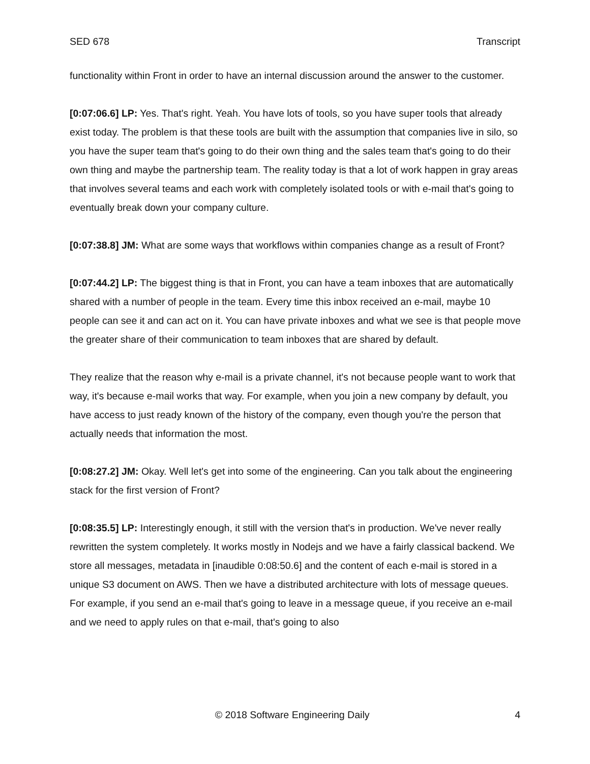SED 678 Transcript
functionality within Front in order to have an internal discussion around the answer to the customer.
[0:07:06.6] LP: Yes. That's right. Yeah. You have lots of tools, so you have super tools that already exist today. The problem is that these tools are built with the assumption that companies live in silo, so you have the super team that's going to do their own thing and the sales team that's going to do their own thing and maybe the partnership team. The reality today is that a lot of work happen in gray areas that involves several teams and each work with completely isolated tools or with e-mail that's going to eventually break down your company culture.
[0:07:38.8] JM: What are some ways that workflows within companies change as a result of Front?
[0:07:44.2] LP: The biggest thing is that in Front, you can have a team inboxes that are automatically shared with a number of people in the team. Every time this inbox received an e-mail, maybe 10 people can see it and can act on it. You can have private inboxes and what we see is that people move the greater share of their communication to team inboxes that are shared by default.
They realize that the reason why e-mail is a private channel, it's not because people want to work that way, it's because e-mail works that way. For example, when you join a new company by default, you have access to just ready known of the history of the company, even though you're the person that actually needs that information the most.
[0:08:27.2] JM: Okay. Well let's get into some of the engineering. Can you talk about the engineering stack for the first version of Front?
[0:08:35.5] LP: Interestingly enough, it still with the version that's in production. We've never really rewritten the system completely. It works mostly in Nodejs and we have a fairly classical backend. We store all messages, metadata in [inaudible 0:08:50.6] and the content of each e-mail is stored in a unique S3 document on AWS. Then we have a distributed architecture with lots of message queues. For example, if you send an e-mail that's going to leave in a message queue, if you receive an e-mail and we need to apply rules on that e-mail, that's going to also
© 2018 Software Engineering Daily 4